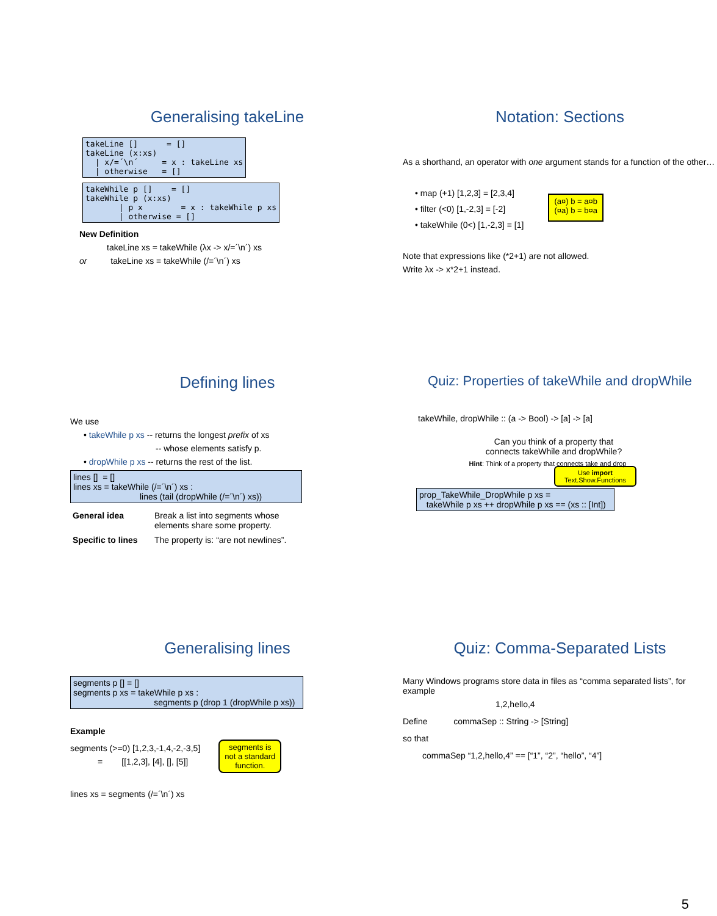Generalising takeLine
takeLine [] = [] takeLine (x:xs) | x/=´\n´ = x : takeLine xs | otherwise = []
takeWhile p [] = [] takeWhile p (x:xs) | p x = x : takeWhile p xs | otherwise = []
New Definition
takeLine xs = takeWhile (λx -> x/=´\n´) xs
or takeLine xs = takeWhile (/=´\n´) xs
Notation: Sections
As a shorthand, an operator with one argument stands for a function of the other…
• map (+1) [1,2,3] = [2,3,4]
• filter (<0) [1,-2,3] = [-2]
• takeWhile (0<) [1,-2,3] = [1]
(a¤) b = a¤b
(¤a) b = b¤a
Note that expressions like (*2+1) are not allowed.
Write λx -> x*2+1 instead.
Defining lines
We use
• takeWhile p xs -- returns the longest prefix of xs
-- whose elements satisfy p.
• dropWhile p xs -- returns the rest of the list.
lines [] = [] lines xs = takeWhile (/=´\n´) xs : lines (tail (dropWhile (/=´\n´) xs))
General idea Break a list into segments whose
elements share some property.
Specific to lines The property is: “are not newlines”.
Quiz: Properties of takeWhile and dropWhile
takeWhile, dropWhile :: (a -> Bool) -> [a] -> [a]
Can you think of a property that
connects takeWhile and dropWhile?
Hint: Think of a property that connects take and drop
Use import Text.Show.Functions
prop_TakeWhile_DropWhile p xs = takeWhile p xs ++ dropWhile p xs == (xs :: [Int])
Generalising lines
segments p [] = [] segments p xs = takeWhile p xs : segments p (drop 1 (dropWhile p xs))
Example
segments (>=0) [1,2,3,-1,4,-2,-3,5]
= [[1,2,3], [4], [], [5]]
segments is
not a standard
function.
lines xs = segments (/=´\n´) xs
Quiz: Comma-Separated Lists
Many Windows programs store data in files as “comma separated lists”, for example
1,2,hello,4
Define commaSep :: String -> [String]
so that
commaSep “1,2,hello,4” == [“1”, “2”, “hello”, “4”]
5